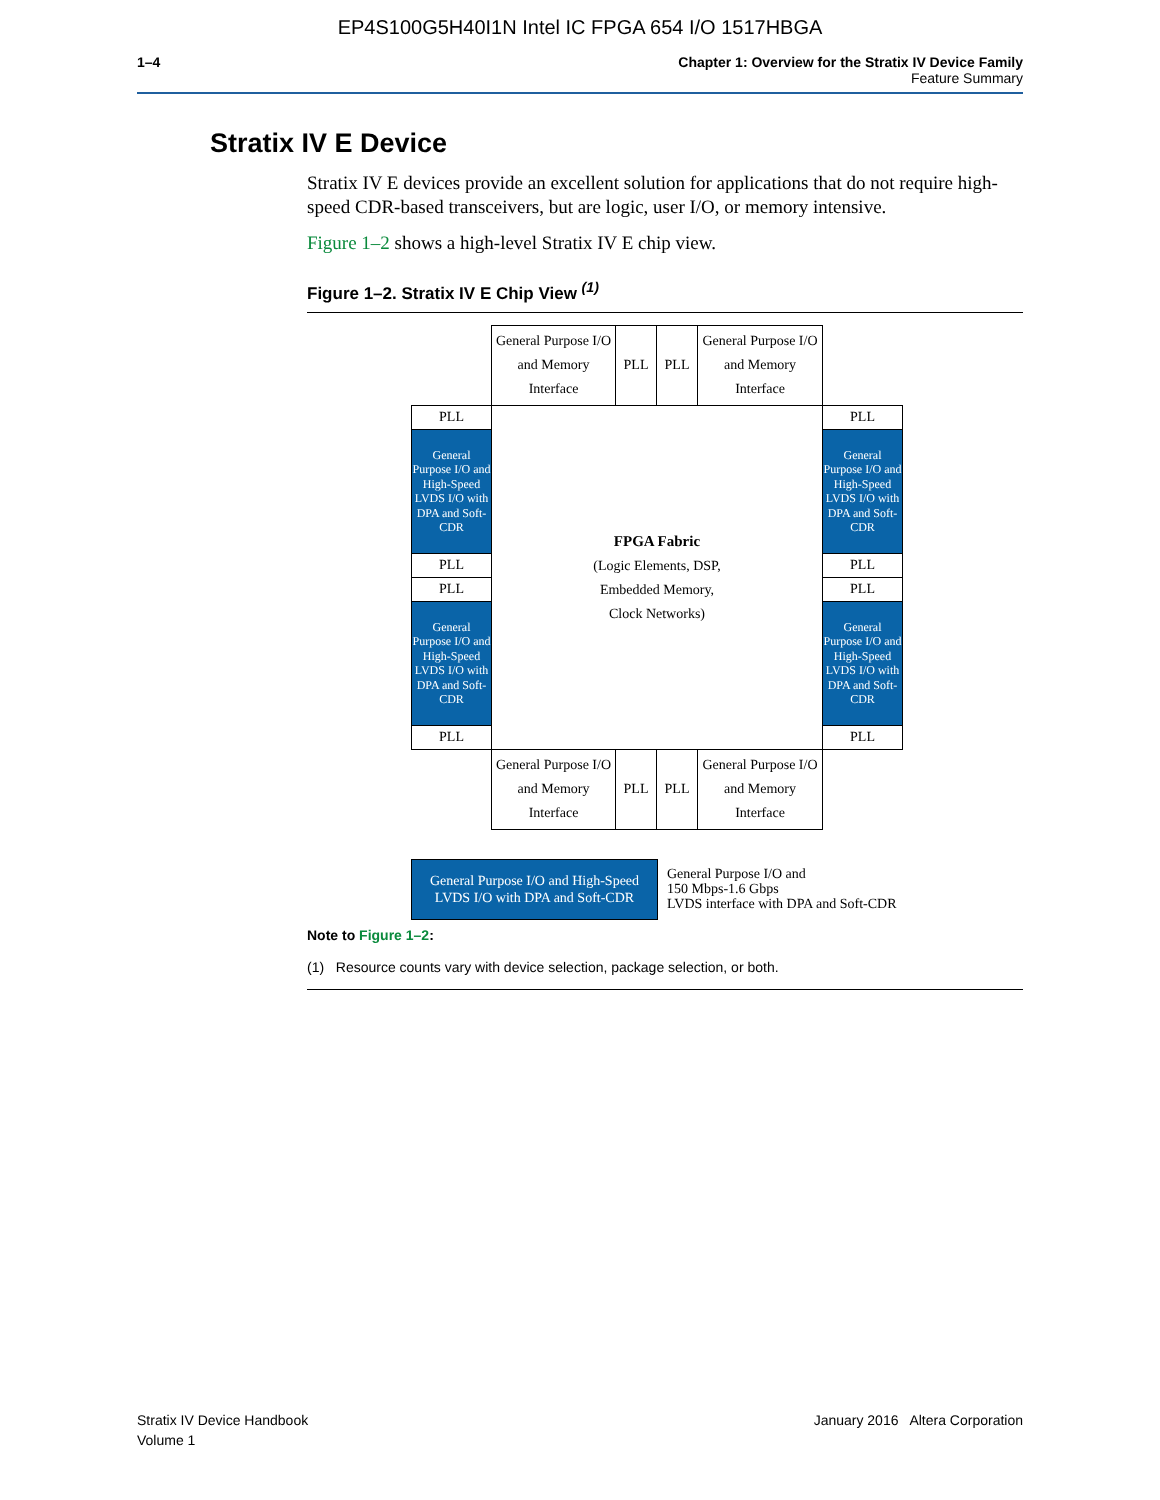EP4S100G5H40I1N Intel IC FPGA 654 I/O 1517HBGA
1–4 Chapter 1: Overview for the Stratix IV Device Family
Feature Summary
Stratix IV E Device
Stratix IV E devices provide an excellent solution for applications that do not require high-speed CDR-based transceivers, but are logic, user I/O, or memory intensive.
Figure 1–2 shows a high-level Stratix IV E chip view.
Figure 1–2. Stratix IV E Chip View <sup>(1)</sup>
General Purpose I/O and Memory Interface
PLL PLL
General Purpose I/O and Memory Interface
FPGA Fabric
(Logic Elements, DSP,
Embedded Memory,
Clock Networks)
PLL
General Purpose I/O and High-Speed LVDS I/O with DPA and Soft-CDR
PLL
PLL
General Purpose I/O and High-Speed LVDS I/O with DPA and Soft-CDR
PLL
PLL
General Purpose I/O and High-Speed LVDS I/O with DPA and Soft-CDR
PLL
PLL
General Purpose I/O and High-Speed LVDS I/O with DPA and Soft-CDR
PLL
General Purpose I/O and Memory Interface
PLL PLL
General Purpose I/O and Memory Interface
General Purpose I/O and High-Speed LVDS I/O with DPA and Soft-CDR
General Purpose I/O and
150 Mbps-1.6 Gbps
LVDS interface with DPA and Soft-CDR
Note to Figure 1–2:
(1) Resource counts vary with device selection, package selection, or both.
Stratix IV Device Handbook
Volume 1
January 2016 Altera Corporation